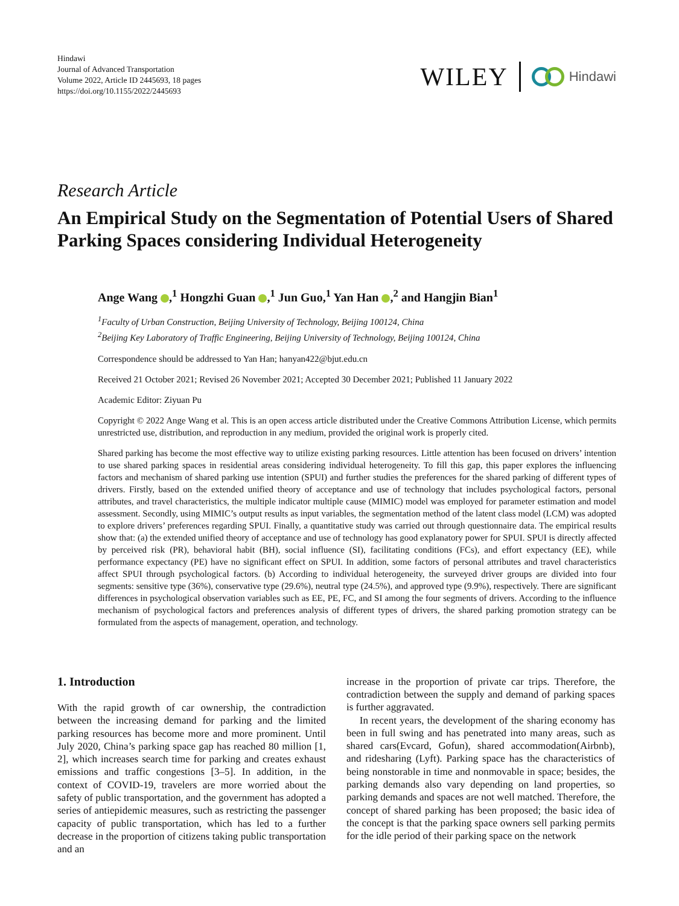Hindawi
Journal of Advanced Transportation
Volume 2022, Article ID 2445693, 18 pages
https://doi.org/10.1155/2022/2445693
WILEY Hindawi
Research Article
An Empirical Study on the Segmentation of Potential Users of Shared Parking Spaces considering Individual Heterogeneity
Ange Wang ,<sup>1</sup> Hongzhi Guan ,<sup>1</sup> Jun Guo,<sup>1</sup> Yan Han ,<sup>2</sup> and Hangjin Bian<sup>1</sup>
<sup>1</sup> Faculty of Urban Construction, Beijing University of Technology, Beijing 100124, China
<sup>2</sup> Beijing Key Laboratory of Traffic Engineering, Beijing University of Technology, Beijing 100124, China
Correspondence should be addressed to Yan Han; hanyan422@bjut.edu.cn
Received 21 October 2021; Revised 26 November 2021; Accepted 30 December 2021; Published 11 January 2022
Academic Editor: Ziyuan Pu
Copyright © 2022 Ange Wang et al. This is an open access article distributed under the Creative Commons Attribution License, which permits unrestricted use, distribution, and reproduction in any medium, provided the original work is properly cited.
Shared parking has become the most effective way to utilize existing parking resources. Little attention has been focused on drivers’ intention to use shared parking spaces in residential areas considering individual heterogeneity. To fill this gap, this paper explores the influencing factors and mechanism of shared parking use intention (SPUI) and further studies the preferences for the shared parking of different types of drivers. Firstly, based on the extended unified theory of acceptance and use of technology that includes psychological factors, personal attributes, and travel characteristics, the multiple indicator multiple cause (MIMIC) model was employed for parameter estimation and model assessment. Secondly, using MIMIC’s output results as input variables, the segmentation method of the latent class model (LCM) was adopted to explore drivers’ preferences regarding SPUI. Finally, a quantitative study was carried out through questionnaire data. The empirical results show that: (a) the extended unified theory of acceptance and use of technology has good explanatory power for SPUI. SPUI is directly affected by perceived risk (PR), behavioral habit (BH), social influence (SI), facilitating conditions (FCs), and effort expectancy (EE), while performance expectancy (PE) have no significant effect on SPUI. In addition, some factors of personal attributes and travel characteristics affect SPUI through psychological factors. (b) According to individual heterogeneity, the surveyed driver groups are divided into four segments: sensitive type (36%), conservative type (29.6%), neutral type (24.5%), and approved type (9.9%), respectively. There are significant differences in psychological observation variables such as EE, PE, FC, and SI among the four segments of drivers. According to the influence mechanism of psychological factors and preferences analysis of different types of drivers, the shared parking promotion strategy can be formulated from the aspects of management, operation, and technology.
1. Introduction
With the rapid growth of car ownership, the contradiction between the increasing demand for parking and the limited parking resources has become more and more prominent. Until July 2020, China’s parking space gap has reached 80 million [1, 2], which increases search time for parking and creates exhaust emissions and traffic congestions [3–5]. In addition, in the context of COVID-19, travelers are more worried about the safety of public transportation, and the government has adopted a series of antiepidemic measures, such as restricting the passenger capacity of public transportation, which has led to a further decrease in the proportion of citizens taking public transportation and an
increase in the proportion of private car trips. Therefore, the contradiction between the supply and demand of parking spaces is further aggravated.
In recent years, the development of the sharing economy has been in full swing and has penetrated into many areas, such as shared cars(Evcard, Gofun), shared accommodation(Airbnb), and ridesharing (Lyft). Parking space has the characteristics of being nonstorable in time and nonmovable in space; besides, the parking demands also vary depending on land properties, so parking demands and spaces are not well matched. Therefore, the concept of shared parking has been proposed; the basic idea of the concept is that the parking space owners sell parking permits for the idle period of their parking space on the network